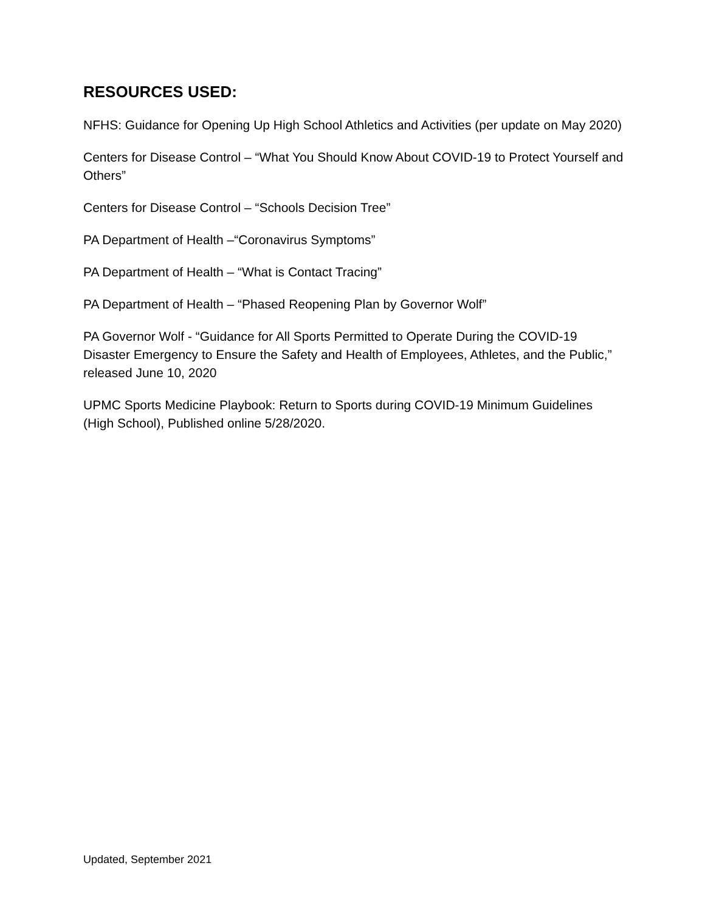RESOURCES USED:
NFHS: Guidance for Opening Up High School Athletics and Activities (per update on May 2020)
Centers for Disease Control – “What You Should Know About COVID-19 to Protect Yourself and Others”
Centers for Disease Control – “Schools Decision Tree”
PA Department of Health –“Coronavirus Symptoms”
PA Department of Health – “What is Contact Tracing”
PA Department of Health – “Phased Reopening Plan by Governor Wolf”
PA Governor Wolf - “Guidance for All Sports Permitted to Operate During the COVID-19 Disaster Emergency to Ensure the Safety and Health of Employees, Athletes, and the Public,” released June 10, 2020
UPMC Sports Medicine Playbook: Return to Sports during COVID-19 Minimum Guidelines (High School), Published online 5/28/2020.
Updated, September 2021